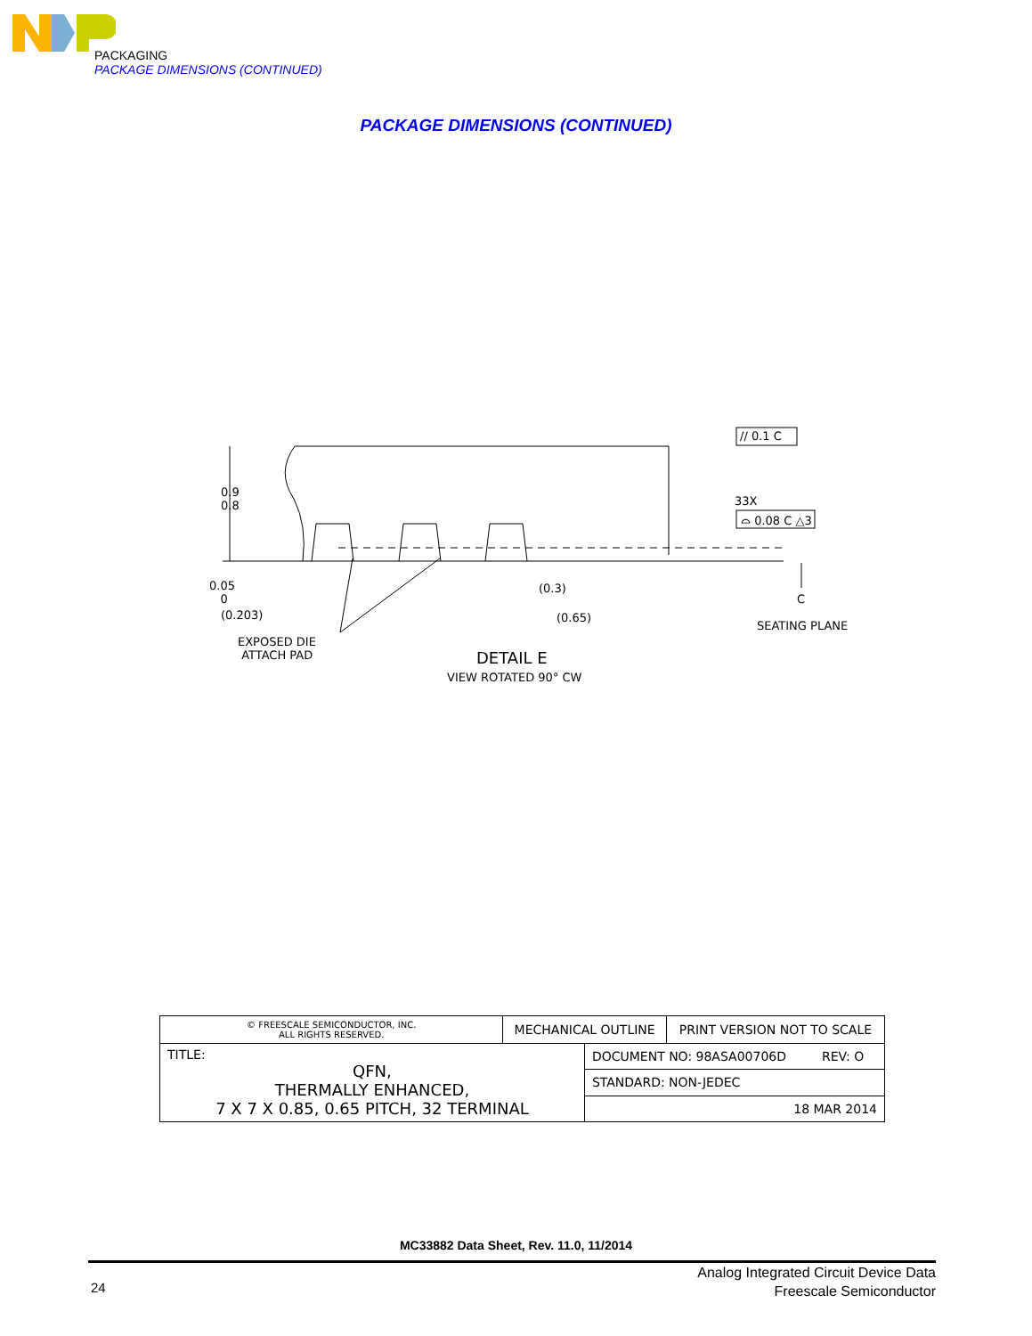PACKAGING
PACKAGE DIMENSIONS (CONTINUED)
PACKAGE DIMENSIONS (CONTINUED)
0.9
0.8
0.05
0
(0.203)
EXPOSED DIE
ATTACH PAD
(0.3)
(0.65)
DETAIL E
VIEW ROTATED 90° CW
// 0.1 C
33X
⌓ 0.08 C △3
C
SEATING PLANE
| © FREESCALE SEMICONDUCTOR, INC. ALL RIGHTS RESERVED. | MECHANICAL OUTLINE | | PRINT VERSION NOT TO SCALE |
| TITLE: QFN, THERMALLY ENHANCED, 7 X 7 X 0.85, 0.65 PITCH, 32 TERMINAL | | DOCUMENT NO: 98ASA00706D REV: O | |
| | | STANDARD: NON-JEDEC | |
| | | 18 MAR 2014 | |
MC33882 Data Sheet, Rev. 11.0, 11/2014
24
Analog Integrated Circuit Device Data
Freescale Semiconductor